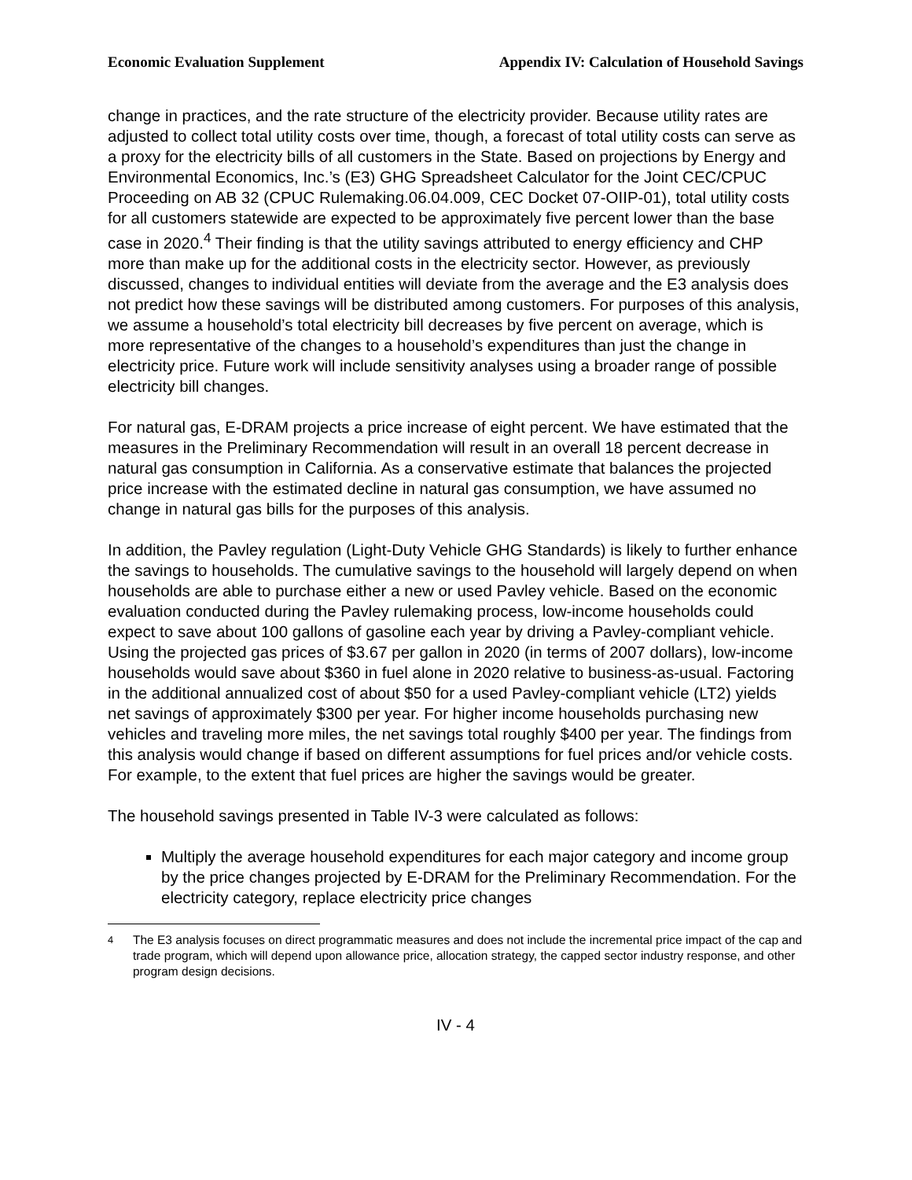Economic Evaluation Supplement Appendix IV: Calculation of Household Savings
change in practices, and the rate structure of the electricity provider. Because utility rates are adjusted to collect total utility costs over time, though, a forecast of total utility costs can serve as a proxy for the electricity bills of all customers in the State. Based on projections by Energy and Environmental Economics, Inc.’s (E3) GHG Spreadsheet Calculator for the Joint CEC/CPUC Proceeding on AB 32 (CPUC Rulemaking.06.04.009, CEC Docket 07-OIIP-01), total utility costs for all customers statewide are expected to be approximately five percent lower than the base case in 2020.<sup>4</sup> Their finding is that the utility savings attributed to energy efficiency and CHP more than make up for the additional costs in the electricity sector. However, as previously discussed, changes to individual entities will deviate from the average and the E3 analysis does not predict how these savings will be distributed among customers. For purposes of this analysis, we assume a household’s total electricity bill decreases by five percent on average, which is more representative of the changes to a household’s expenditures than just the change in electricity price. Future work will include sensitivity analyses using a broader range of possible electricity bill changes.
For natural gas, E-DRAM projects a price increase of eight percent. We have estimated that the measures in the Preliminary Recommendation will result in an overall 18 percent decrease in natural gas consumption in California. As a conservative estimate that balances the projected price increase with the estimated decline in natural gas consumption, we have assumed no change in natural gas bills for the purposes of this analysis.
In addition, the Pavley regulation (Light-Duty Vehicle GHG Standards) is likely to further enhance the savings to households. The cumulative savings to the household will largely depend on when households are able to purchase either a new or used Pavley vehicle. Based on the economic evaluation conducted during the Pavley rulemaking process, low-income households could expect to save about 100 gallons of gasoline each year by driving a Pavley-compliant vehicle. Using the projected gas prices of $3.67 per gallon in 2020 (in terms of 2007 dollars), low-income households would save about $360 in fuel alone in 2020 relative to business-as-usual. Factoring in the additional annualized cost of about $50 for a used Pavley-compliant vehicle (LT2) yields net savings of approximately $300 per year. For higher income households purchasing new vehicles and traveling more miles, the net savings total roughly $400 per year. The findings from this analysis would change if based on different assumptions for fuel prices and/or vehicle costs. For example, to the extent that fuel prices are higher the savings would be greater.
The household savings presented in Table IV-3 were calculated as follows:
Multiply the average household expenditures for each major category and income group by the price changes projected by E-DRAM for the Preliminary Recommendation. For the electricity category, replace electricity price changes
<sup>4</sup> The E3 analysis focuses on direct programmatic measures and does not include the incremental price impact of the cap and trade program, which will depend upon allowance price, allocation strategy, the capped sector industry response, and other program design decisions.
IV - 4